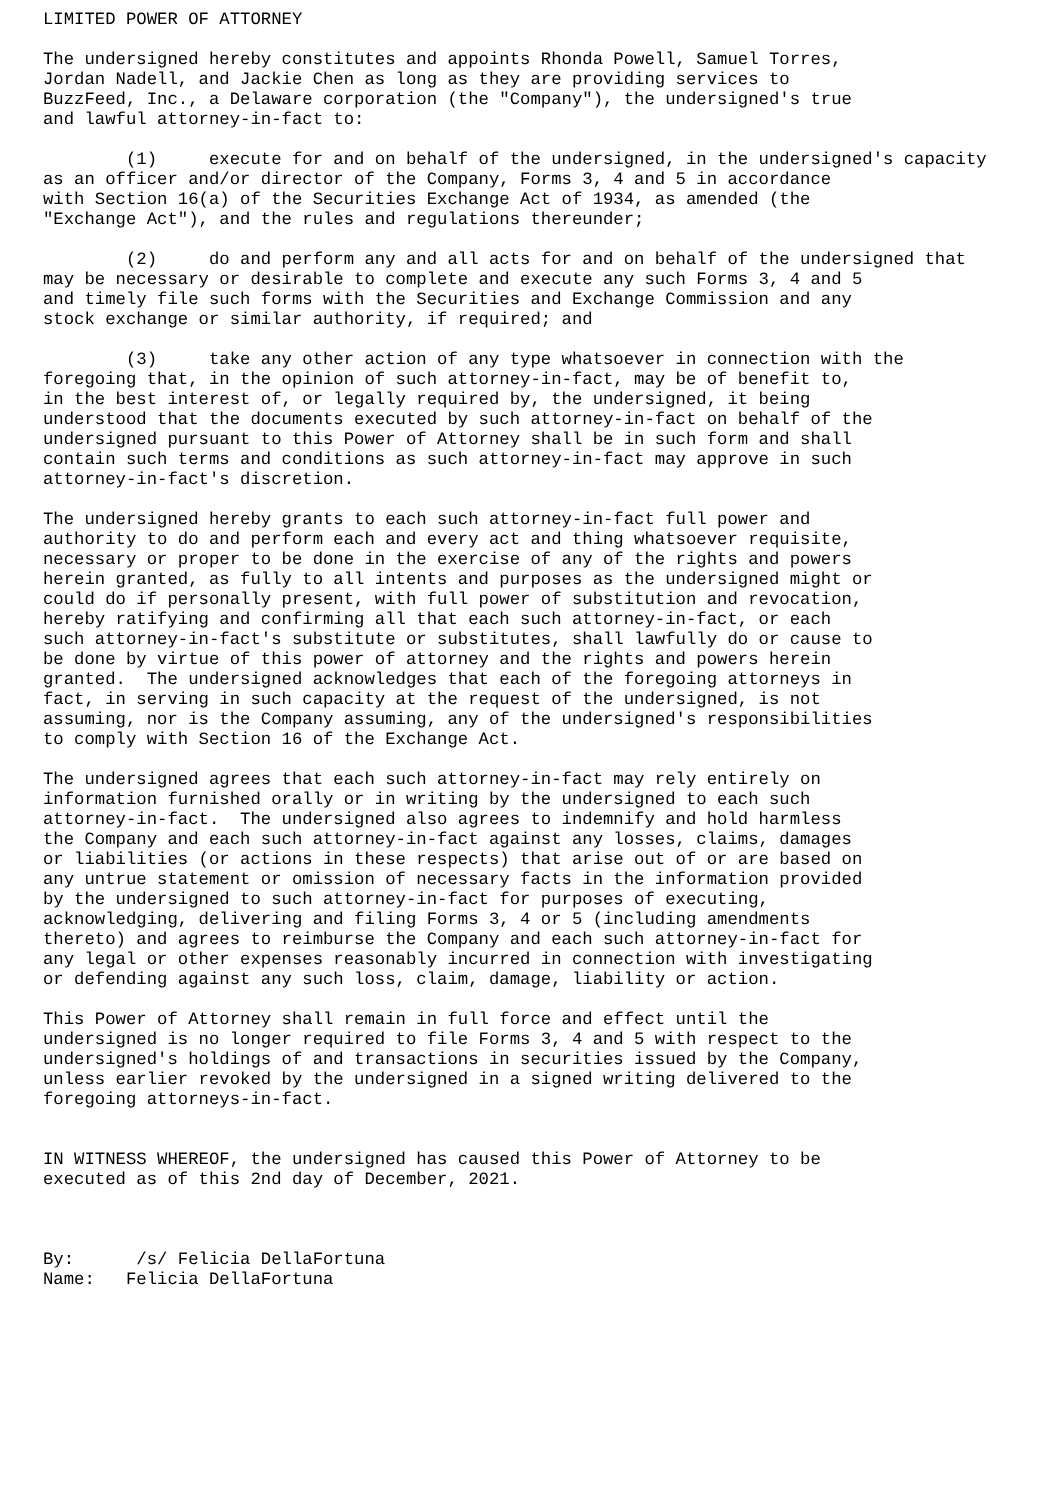LIMITED POWER OF ATTORNEY

The undersigned hereby constitutes and appoints Rhonda Powell, Samuel Torres,
Jordan Nadell, and Jackie Chen as long as they are providing services to
BuzzFeed, Inc., a Delaware corporation (the "Company"), the undersigned's true
and lawful attorney-in-fact to:

        (1)     execute for and on behalf of the undersigned, in the undersigned's capacity
as an officer and/or director of the Company, Forms 3, 4 and 5 in accordance
with Section 16(a) of the Securities Exchange Act of 1934, as amended (the
"Exchange Act"), and the rules and regulations thereunder;

        (2)     do and perform any and all acts for and on behalf of the undersigned that
may be necessary or desirable to complete and execute any such Forms 3, 4 and 5
and timely file such forms with the Securities and Exchange Commission and any
stock exchange or similar authority, if required; and

        (3)     take any other action of any type whatsoever in connection with the
foregoing that, in the opinion of such attorney-in-fact, may be of benefit to,
in the best interest of, or legally required by, the undersigned, it being
understood that the documents executed by such attorney-in-fact on behalf of the
undersigned pursuant to this Power of Attorney shall be in such form and shall
contain such terms and conditions as such attorney-in-fact may approve in such
attorney-in-fact's discretion.

The undersigned hereby grants to each such attorney-in-fact full power and
authority to do and perform each and every act and thing whatsoever requisite,
necessary or proper to be done in the exercise of any of the rights and powers
herein granted, as fully to all intents and purposes as the undersigned might or
could do if personally present, with full power of substitution and revocation,
hereby ratifying and confirming all that each such attorney-in-fact, or each
such attorney-in-fact's substitute or substitutes, shall lawfully do or cause to
be done by virtue of this power of attorney and the rights and powers herein
granted.  The undersigned acknowledges that each of the foregoing attorneys in
fact, in serving in such capacity at the request of the undersigned, is not
assuming, nor is the Company assuming, any of the undersigned's responsibilities
to comply with Section 16 of the Exchange Act.

The undersigned agrees that each such attorney-in-fact may rely entirely on
information furnished orally or in writing by the undersigned to each such
attorney-in-fact.  The undersigned also agrees to indemnify and hold harmless
the Company and each such attorney-in-fact against any losses, claims, damages
or liabilities (or actions in these respects) that arise out of or are based on
any untrue statement or omission of necessary facts in the information provided
by the undersigned to such attorney-in-fact for purposes of executing,
acknowledging, delivering and filing Forms 3, 4 or 5 (including amendments
thereto) and agrees to reimburse the Company and each such attorney-in-fact for
any legal or other expenses reasonably incurred in connection with investigating
or defending against any such loss, claim, damage, liability or action.

This Power of Attorney shall remain in full force and effect until the
undersigned is no longer required to file Forms 3, 4 and 5 with respect to the
undersigned's holdings of and transactions in securities issued by the Company,
unless earlier revoked by the undersigned in a signed writing delivered to the
foregoing attorneys-in-fact.


IN WITNESS WHEREOF, the undersigned has caused this Power of Attorney to be
executed as of this 2nd day of December, 2021.



By:      /s/ Felicia DellaFortuna
Name:   Felicia DellaFortuna